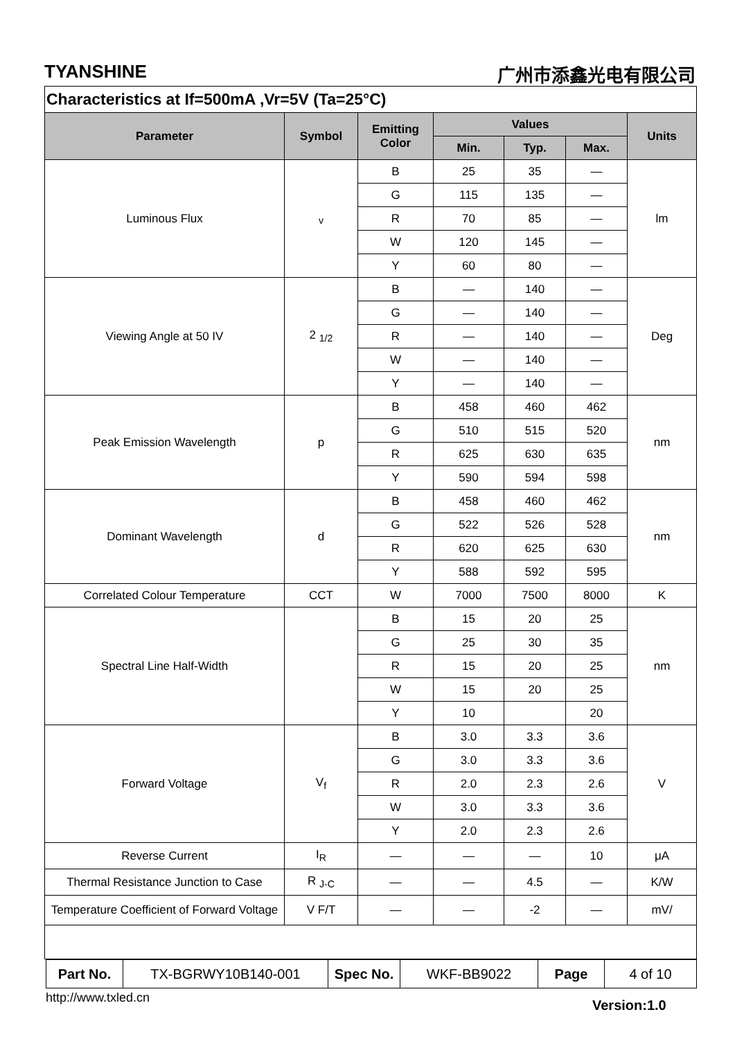TYANSHINE 广州市添鑫光电有限公司
Characteristics at If=500mA ,Vr=5V (Ta=25°C)
| Parameter | Symbol | Emitting Color | Values | | | Units |
| --- | --- | --- | --- | --- | --- | --- |
| | | | Min. | Typ. | Max. | |
| Luminous Flux | <sub>v</sub> | B | 25 | 35 | — | lm |
| | | G | 115 | 135 | — | |
| | | R | 70 | 85 | — | |
| | | W | 120 | 145 | — | |
| | | Y | 60 | 80 | — | |
| Viewing Angle at 50 IV | 2 <sub>1/2</sub> | B | — | 140 | — | Deg |
| | | G | — | 140 | — | |
| | | R | — | 140 | — | |
| | | W | — | 140 | — | |
| | | Y | — | 140 | — | |
| Peak Emission Wavelength | p | B | 458 | 460 | 462 | nm |
| | | G | 510 | 515 | 520 | |
| | | R | 625 | 630 | 635 | |
| | | Y | 590 | 594 | 598 | |
| Dominant Wavelength | d | B | 458 | 460 | 462 | nm |
| | | G | 522 | 526 | 528 | |
| | | R | 620 | 625 | 630 | |
| | | Y | 588 | 592 | 595 | |
| Correlated Colour Temperature | CCT | W | 7000 | 7500 | 8000 | K |
| Spectral Line Half-Width | | B | 15 | 20 | 25 | nm |
| | | G | 25 | 30 | 35 | |
| | | R | 15 | 20 | 25 | |
| | | W | 15 | 20 | 25 | |
| | | Y | 10 | | 20 | |
| Forward Voltage | V<sub>f</sub> | B | 3.0 | 3.3 | 3.6 | V |
| | | G | 3.0 | 3.3 | 3.6 | |
| | | R | 2.0 | 2.3 | 2.6 | |
| | | W | 3.0 | 3.3 | 3.6 | |
| | | Y | 2.0 | 2.3 | 2.6 | |
| Reverse Current | I<sub>R</sub> | — | — | — | 10 | μA |
| Thermal Resistance Junction to Case | R <sub>J-C</sub> | — | — | 4.5 | — | K/W |
| Temperature Coefficient of Forward Voltage | V F/T | — | — | -2 | — | mV/ |
| Part No. | TX-BGRWY10B140-001 | Spec No. | WKF-BB9022 | Page | 4 of 10 |
http://www.txled.cn Version:1.0